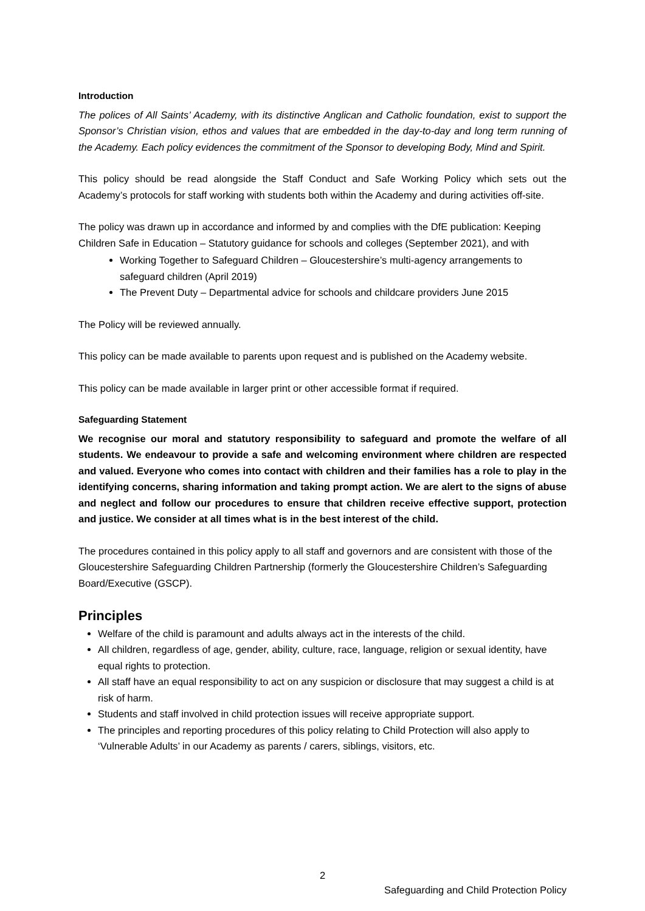Introduction
The polices of All Saints’ Academy, with its distinctive Anglican and Catholic foundation, exist to support the Sponsor’s Christian vision, ethos and values that are embedded in the day-to-day and long term running of the Academy. Each policy evidences the commitment of the Sponsor to developing Body, Mind and Spirit.
This policy should be read alongside the Staff Conduct and Safe Working Policy which sets out the Academy’s protocols for staff working with students both within the Academy and during activities off-site.
The policy was drawn up in accordance and informed by and complies with the DfE publication: Keeping Children Safe in Education – Statutory guidance for schools and colleges (September 2021), and with
Working Together to Safeguard Children – Gloucestershire’s multi-agency arrangements to safeguard children (April 2019)
The Prevent Duty – Departmental advice for schools and childcare providers June 2015
The Policy will be reviewed annually.
This policy can be made available to parents upon request and is published on the Academy website.
This policy can be made available in larger print or other accessible format if required.
Safeguarding Statement
We recognise our moral and statutory responsibility to safeguard and promote the welfare of all students. We endeavour to provide a safe and welcoming environment where children are respected and valued. Everyone who comes into contact with children and their families has a role to play in the identifying concerns, sharing information and taking prompt action. We are alert to the signs of abuse and neglect and follow our procedures to ensure that children receive effective support, protection and justice. We consider at all times what is in the best interest of the child.
The procedures contained in this policy apply to all staff and governors and are consistent with those of the Gloucestershire Safeguarding Children Partnership (formerly the Gloucestershire Children’s Safeguarding Board/Executive (GSCP).
Principles
Welfare of the child is paramount and adults always act in the interests of the child.
All children, regardless of age, gender, ability, culture, race, language, religion or sexual identity, have equal rights to protection.
All staff have an equal responsibility to act on any suspicion or disclosure that may suggest a child is at risk of harm.
Students and staff involved in child protection issues will receive appropriate support.
The principles and reporting procedures of this policy relating to Child Protection will also apply to ‘Vulnerable Adults’ in our Academy as parents / carers, siblings, visitors, etc.
2
Safeguarding and Child Protection Policy